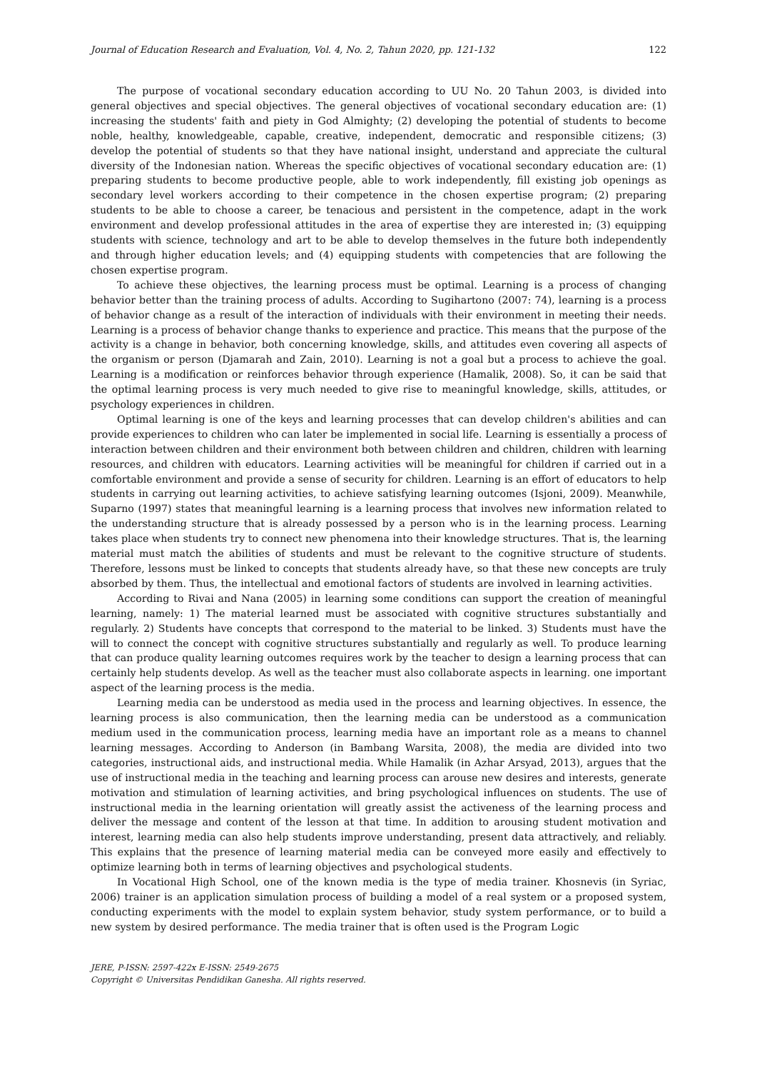Journal of Education Research and Evaluation, Vol. 4, No. 2, Tahun 2020, pp. 121-132 122
The purpose of vocational secondary education according to UU No. 20 Tahun 2003, is divided into general objectives and special objectives. The general objectives of vocational secondary education are: (1) increasing the students' faith and piety in God Almighty; (2) developing the potential of students to become noble, healthy, knowledgeable, capable, creative, independent, democratic and responsible citizens; (3) develop the potential of students so that they have national insight, understand and appreciate the cultural diversity of the Indonesian nation. Whereas the specific objectives of vocational secondary education are: (1) preparing students to become productive people, able to work independently, fill existing job openings as secondary level workers according to their competence in the chosen expertise program; (2) preparing students to be able to choose a career, be tenacious and persistent in the competence, adapt in the work environment and develop professional attitudes in the area of expertise they are interested in; (3) equipping students with science, technology and art to be able to develop themselves in the future both independently and through higher education levels; and (4) equipping students with competencies that are following the chosen expertise program.
To achieve these objectives, the learning process must be optimal. Learning is a process of changing behavior better than the training process of adults. According to Sugihartono (2007: 74), learning is a process of behavior change as a result of the interaction of individuals with their environment in meeting their needs. Learning is a process of behavior change thanks to experience and practice. This means that the purpose of the activity is a change in behavior, both concerning knowledge, skills, and attitudes even covering all aspects of the organism or person (Djamarah and Zain, 2010). Learning is not a goal but a process to achieve the goal. Learning is a modification or reinforces behavior through experience (Hamalik, 2008). So, it can be said that the optimal learning process is very much needed to give rise to meaningful knowledge, skills, attitudes, or psychology experiences in children.
Optimal learning is one of the keys and learning processes that can develop children's abilities and can provide experiences to children who can later be implemented in social life. Learning is essentially a process of interaction between children and their environment both between children and children, children with learning resources, and children with educators. Learning activities will be meaningful for children if carried out in a comfortable environment and provide a sense of security for children. Learning is an effort of educators to help students in carrying out learning activities, to achieve satisfying learning outcomes (Isjoni, 2009). Meanwhile, Suparno (1997) states that meaningful learning is a learning process that involves new information related to the understanding structure that is already possessed by a person who is in the learning process. Learning takes place when students try to connect new phenomena into their knowledge structures. That is, the learning material must match the abilities of students and must be relevant to the cognitive structure of students. Therefore, lessons must be linked to concepts that students already have, so that these new concepts are truly absorbed by them. Thus, the intellectual and emotional factors of students are involved in learning activities.
According to Rivai and Nana (2005) in learning some conditions can support the creation of meaningful learning, namely: 1) The material learned must be associated with cognitive structures substantially and regularly. 2) Students have concepts that correspond to the material to be linked. 3) Students must have the will to connect the concept with cognitive structures substantially and regularly as well. To produce learning that can produce quality learning outcomes requires work by the teacher to design a learning process that can certainly help students develop. As well as the teacher must also collaborate aspects in learning. one important aspect of the learning process is the media.
Learning media can be understood as media used in the process and learning objectives. In essence, the learning process is also communication, then the learning media can be understood as a communication medium used in the communication process, learning media have an important role as a means to channel learning messages. According to Anderson (in Bambang Warsita, 2008), the media are divided into two categories, instructional aids, and instructional media. While Hamalik (in Azhar Arsyad, 2013), argues that the use of instructional media in the teaching and learning process can arouse new desires and interests, generate motivation and stimulation of learning activities, and bring psychological influences on students. The use of instructional media in the learning orientation will greatly assist the activeness of the learning process and deliver the message and content of the lesson at that time. In addition to arousing student motivation and interest, learning media can also help students improve understanding, present data attractively, and reliably. This explains that the presence of learning material media can be conveyed more easily and effectively to optimize learning both in terms of learning objectives and psychological students.
In Vocational High School, one of the known media is the type of media trainer. Khosnevis (in Syriac, 2006) trainer is an application simulation process of building a model of a real system or a proposed system, conducting experiments with the model to explain system behavior, study system performance, or to build a new system by desired performance. The media trainer that is often used is the Program Logic
JERE, P-ISSN: 2597-422x E-ISSN: 2549-2675
Copyright © Universitas Pendidikan Ganesha. All rights reserved.